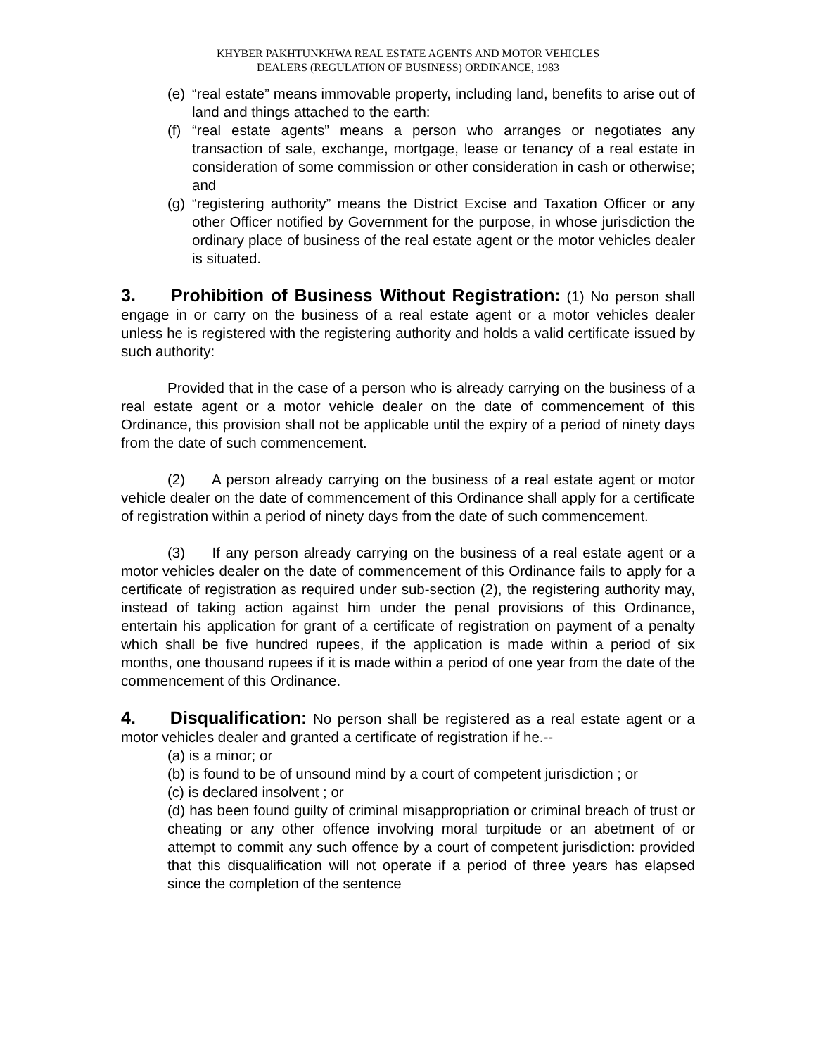KHYBER PAKHTUNKHWA REAL ESTATE AGENTS AND MOTOR VEHICLES
DEALERS (REGULATION OF BUSINESS) ORDINANCE, 1983
(e) “real estate” means immovable property, including land, benefits to arise out of land and things attached to the earth:
(f) “real estate agents” means a person who arranges or negotiates any transaction of sale, exchange, mortgage, lease or tenancy of a real estate in consideration of some commission or other consideration in cash or otherwise; and
(g) “registering authority” means the District Excise and Taxation Officer or any other Officer notified by Government for the purpose, in whose jurisdiction the ordinary place of business of the real estate agent or the motor vehicles dealer is situated.
3. Prohibition of Business Without Registration: (1) No person shall engage in or carry on the business of a real estate agent or a motor vehicles dealer unless he is registered with the registering authority and holds a valid certificate issued by such authority:
Provided that in the case of a person who is already carrying on the business of a real estate agent or a motor vehicle dealer on the date of commencement of this Ordinance, this provision shall not be applicable until the expiry of a period of ninety days from the date of such commencement.
(2) A person already carrying on the business of a real estate agent or motor vehicle dealer on the date of commencement of this Ordinance shall apply for a certificate of registration within a period of ninety days from the date of such commencement.
(3) If any person already carrying on the business of a real estate agent or a motor vehicles dealer on the date of commencement of this Ordinance fails to apply for a certificate of registration as required under sub-section (2), the registering authority may, instead of taking action against him under the penal provisions of this Ordinance, entertain his application for grant of a certificate of registration on payment of a penalty which shall be five hundred rupees, if the application is made within a period of six months, one thousand rupees if it is made within a period of one year from the date of the commencement of this Ordinance.
4. Disqualification: No person shall be registered as a real estate agent or a motor vehicles dealer and granted a certificate of registration if he.--
(a) is a minor; or
(b) is found to be of unsound mind by a court of competent jurisdiction ; or
(c) is declared insolvent ; or
(d) has been found guilty of criminal misappropriation or criminal breach of trust or cheating or any other offence involving moral turpitude or an abetment of or attempt to commit any such offence by a court of competent jurisdiction: provided that this disqualification will not operate if a period of three years has elapsed since the completion of the sentence